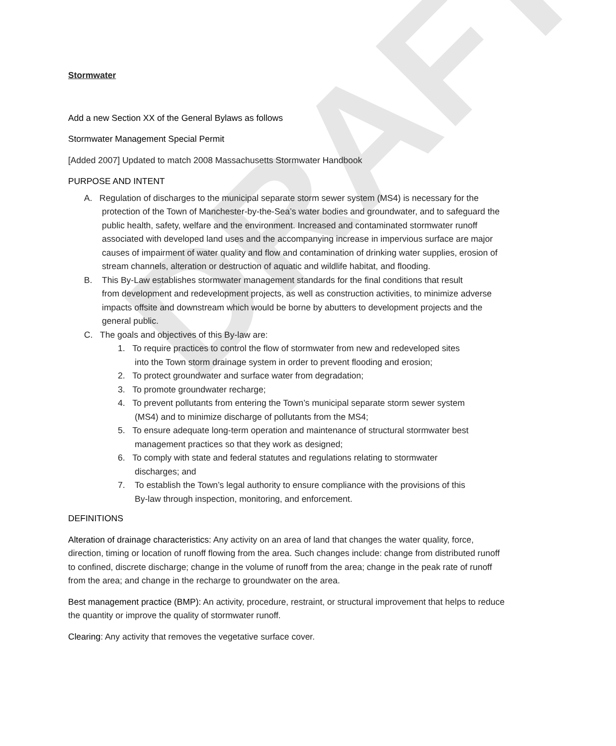DRAFT
Stormwater
Add a new Section XX of the General Bylaws as follows
Stormwater Management Special Permit
[Added 2007] Updated to match 2008 Massachusetts Stormwater Handbook
PURPOSE AND INTENT
A. Regulation of discharges to the municipal separate storm sewer system (MS4) is necessary for the
protection of the Town of Manchester-by-the-Sea’s water bodies and groundwater, and to safeguard the public health, safety, welfare and the environment. Increased and contaminated stormwater runoff associated with developed land uses and the accompanying increase in impervious surface are major causes of impairment of water quality and flow and contamination of drinking water supplies, erosion of stream channels, alteration or destruction of aquatic and wildlife habitat, and flooding.
B. This By-Law establishes stormwater management standards for the final conditions that result
from development and redevelopment projects, as well as construction activities, to minimize adverse impacts offsite and downstream which would be borne by abutters to development projects and the general public.
C. The goals and objectives of this By-law are:
1. To require practices to control the flow of stormwater from new and redeveloped sites
into the Town storm drainage system in order to prevent flooding and erosion;
2. To protect groundwater and surface water from degradation;
3. To promote groundwater recharge;
4. To prevent pollutants from entering the Town’s municipal separate storm sewer system
(MS4) and to minimize discharge of pollutants from the MS4;
5. To ensure adequate long-term operation and maintenance of structural stormwater best
management practices so that they work as designed;
6. To comply with state and federal statutes and regulations relating to stormwater
discharges; and
7. To establish the Town’s legal authority to ensure compliance with the provisions of this
By-law through inspection, monitoring, and enforcement.
DEFINITIONS
Alteration of drainage characteristics: Any activity on an area of land that changes the water quality, force, direction, timing or location of runoff flowing from the area. Such changes include: change from distributed runoff to confined, discrete discharge; change in the volume of runoff from the area; change in the peak rate of runoff from the area; and change in the recharge to groundwater on the area.
Best management practice (BMP): An activity, procedure, restraint, or structural improvement that helps to reduce the quantity or improve the quality of stormwater runoff.
Clearing: Any activity that removes the vegetative surface cover.